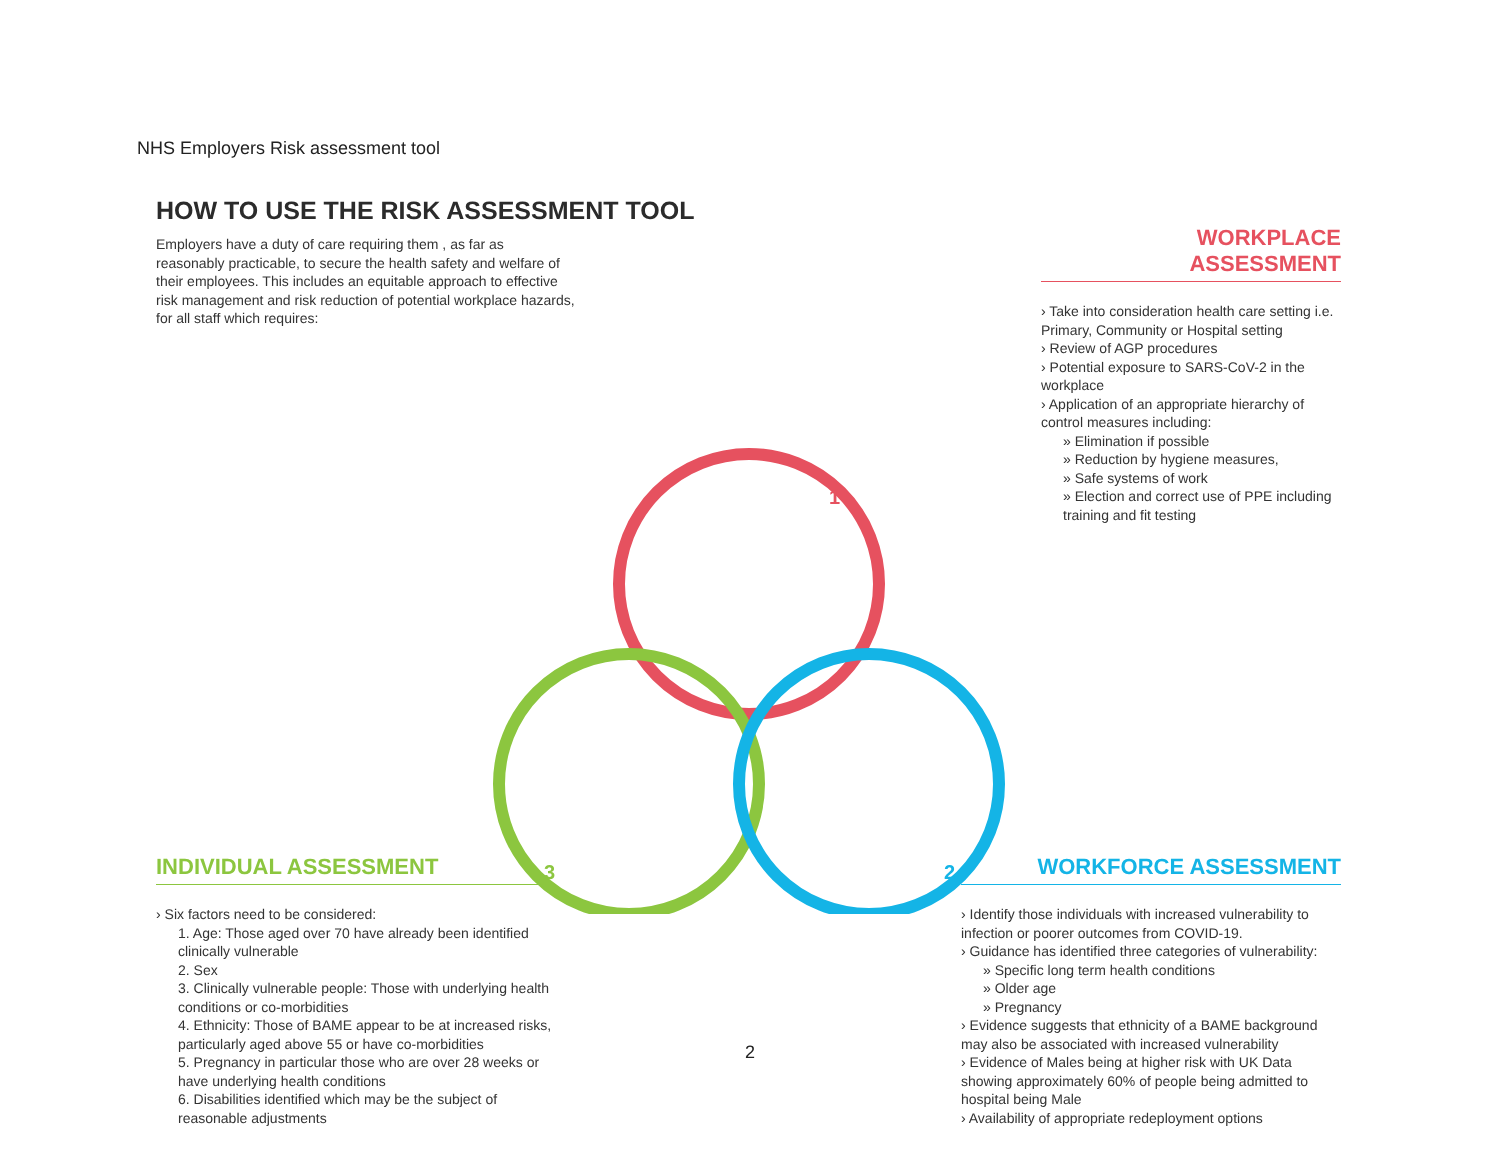NHS Employers Risk assessment tool
HOW TO USE THE RISK ASSESSMENT TOOL
Employers have a duty of care requiring them , as far as reasonably practicable, to secure the health safety and welfare of their employees. This includes an equitable approach to effective risk management and risk reduction of potential workplace hazards, for all staff which requires:
WORKPLACE ASSESSMENT
› Take into consideration health care setting i.e. Primary, Community or Hospital setting
› Review of AGP procedures
› Potential exposure to SARS-CoV-2 in the workplace
› Application of an appropriate hierarchy of control measures including:
» Elimination if possible
» Reduction by hygiene measures,
» Safe systems of work
» Election and correct use of PPE including training and fit testing
1
2
3
INDIVIDUAL ASSESSMENT
› Six factors need to be considered:
1. Age: Those aged over 70 have already been identified clinically vulnerable
2. Sex
3. Clinically vulnerable people: Those with underlying health conditions or co-morbidities
4. Ethnicity: Those of BAME appear to be at increased risks, particularly aged above 55 or have co-morbidities
5. Pregnancy in particular those who are over 28 weeks or have underlying health conditions
6. Disabilities identified which may be the subject of reasonable adjustments
WORKFORCE ASSESSMENT
› Identify those individuals with increased vulnerability to infection or poorer outcomes from COVID-19.
› Guidance has identified three categories of vulnerability:
» Specific long term health conditions
» Older age
» Pregnancy
› Evidence suggests that ethnicity of a BAME background may also be associated with increased vulnerability
› Evidence of Males being at higher risk with UK Data showing approximately 60% of people being admitted to hospital being Male
› Availability of appropriate redeployment options
2